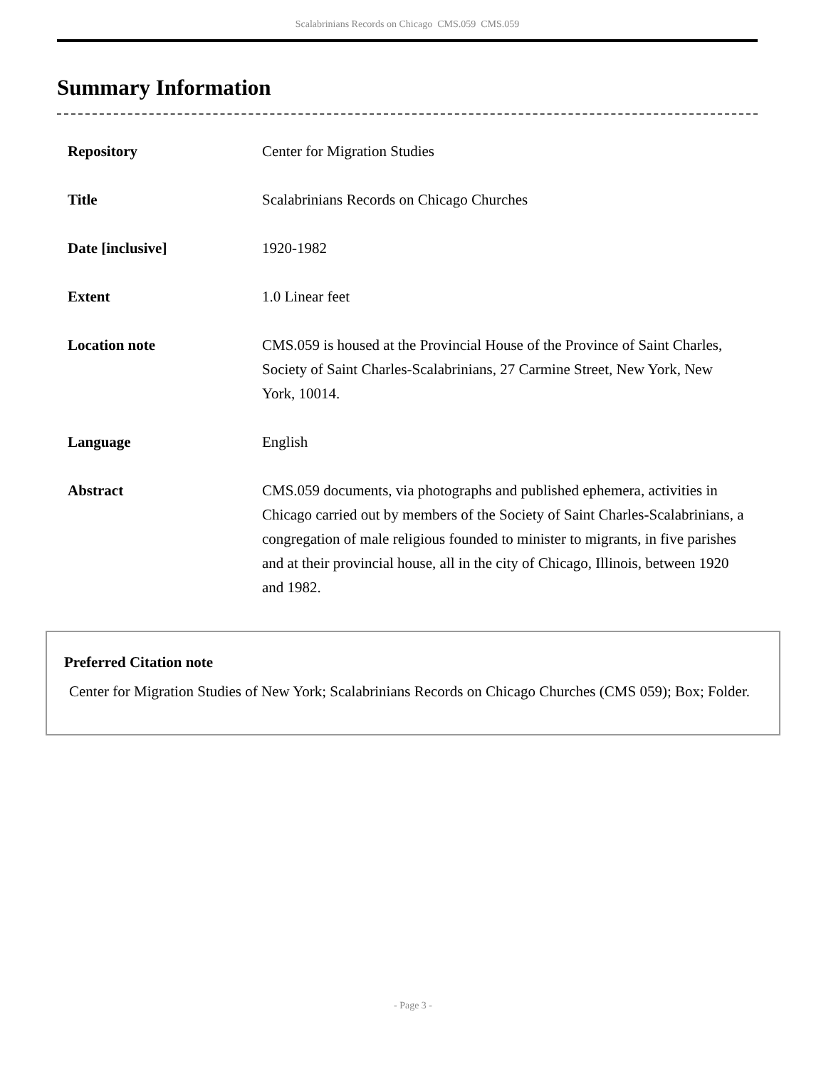Scalabrinians Records on Chicago CMS.059 CMS.059
Summary Information
| Repository | Center for Migration Studies |
| Title | Scalabrinians Records on Chicago Churches |
| Date [inclusive] | 1920-1982 |
| Extent | 1.0 Linear feet |
| Location note | CMS.059 is housed at the Provincial House of the Province of Saint Charles, Society of Saint Charles-Scalabrinians, 27 Carmine Street, New York, New York, 10014. |
| Language | English |
| Abstract | CMS.059 documents, via photographs and published ephemera, activities in Chicago carried out by members of the Society of Saint Charles-Scalabrinians, a congregation of male religious founded to minister to migrants, in five parishes and at their provincial house, all in the city of Chicago, Illinois, between 1920 and 1982. |
Preferred Citation note
Center for Migration Studies of New York; Scalabrinians Records on Chicago Churches (CMS 059); Box; Folder.
- Page 3 -